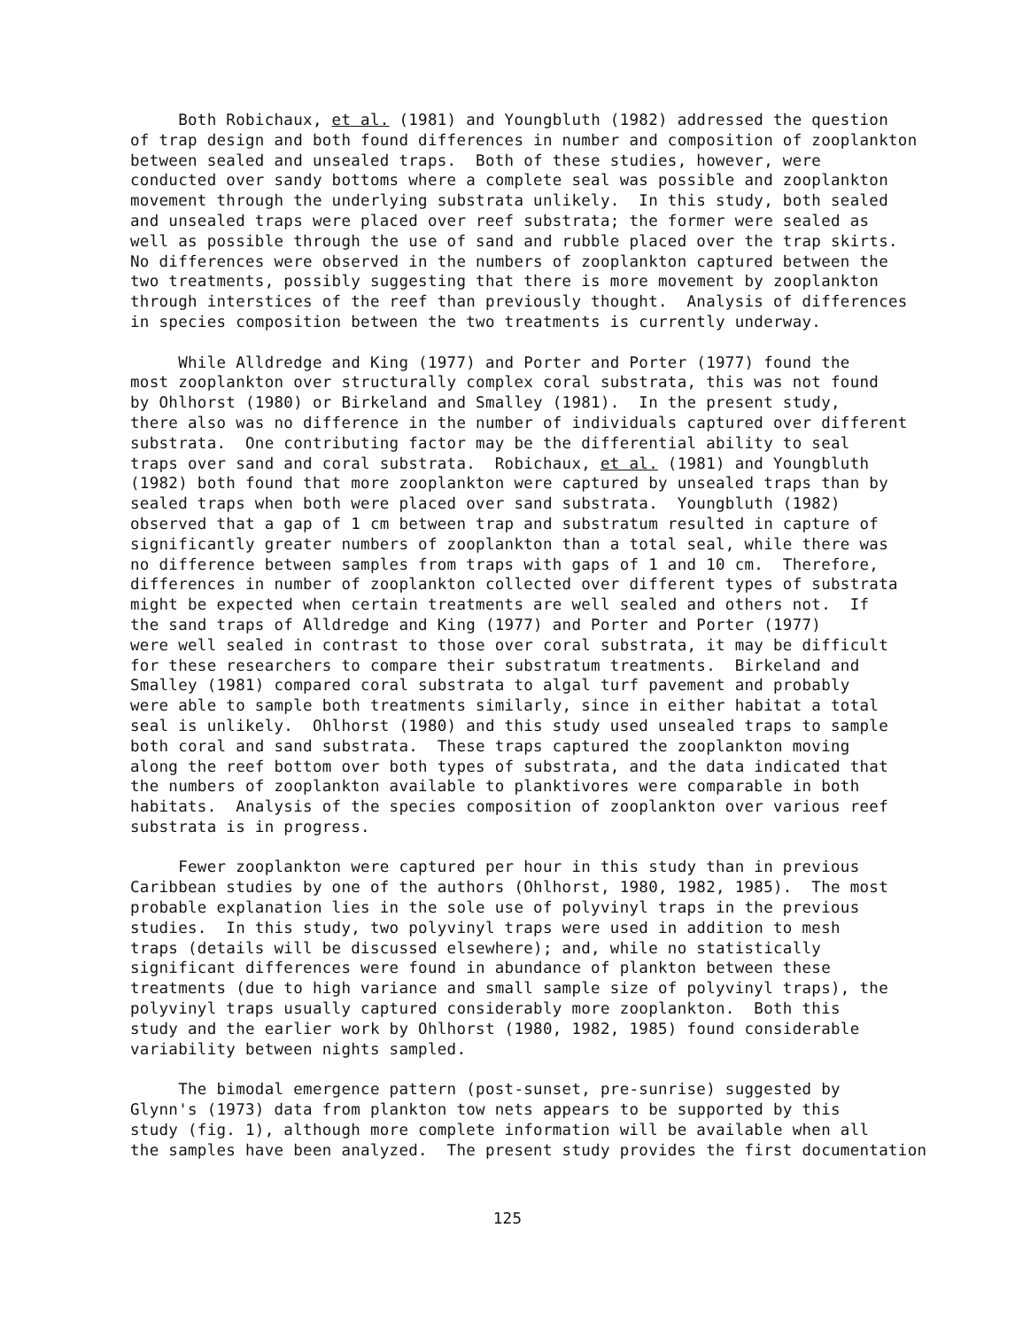Both Robichaux, et al. (1981) and Youngbluth (1982) addressed the question of trap design and both found differences in number and composition of zooplankton between sealed and unsealed traps. Both of these studies, however, were conducted over sandy bottoms where a complete seal was possible and zooplankton movement through the underlying substrata unlikely. In this study, both sealed and unsealed traps were placed over reef substrata; the former were sealed as well as possible through the use of sand and rubble placed over the trap skirts. No differences were observed in the numbers of zooplankton captured between the two treatments, possibly suggesting that there is more movement by zooplankton through interstices of the reef than previously thought. Analysis of differences in species composition between the two treatments is currently underway.
While Alldredge and King (1977) and Porter and Porter (1977) found the most zooplankton over structurally complex coral substrata, this was not found by Ohlhorst (1980) or Birkeland and Smalley (1981). In the present study, there also was no difference in the number of individuals captured over different substrata. One contributing factor may be the differential ability to seal traps over sand and coral substrata. Robichaux, et al. (1981) and Youngbluth (1982) both found that more zooplankton were captured by unsealed traps than by sealed traps when both were placed over sand substrata. Youngbluth (1982) observed that a gap of 1 cm between trap and substratum resulted in capture of significantly greater numbers of zooplankton than a total seal, while there was no difference between samples from traps with gaps of 1 and 10 cm. Therefore, differences in number of zooplankton collected over different types of substrata might be expected when certain treatments are well sealed and others not. If the sand traps of Alldredge and King (1977) and Porter and Porter (1977) were well sealed in contrast to those over coral substrata, it may be difficult for these researchers to compare their substratum treatments. Birkeland and Smalley (1981) compared coral substrata to algal turf pavement and probably were able to sample both treatments similarly, since in either habitat a total seal is unlikely. Ohlhorst (1980) and this study used unsealed traps to sample both coral and sand substrata. These traps captured the zooplankton moving along the reef bottom over both types of substrata, and the data indicated that the numbers of zooplankton available to planktivores were comparable in both habitats. Analysis of the species composition of zooplankton over various reef substrata is in progress.
Fewer zooplankton were captured per hour in this study than in previous Caribbean studies by one of the authors (Ohlhorst, 1980, 1982, 1985). The most probable explanation lies in the sole use of polyvinyl traps in the previous studies. In this study, two polyvinyl traps were used in addition to mesh traps (details will be discussed elsewhere); and, while no statistically significant differences were found in abundance of plankton between these treatments (due to high variance and small sample size of polyvinyl traps), the polyvinyl traps usually captured considerably more zooplankton. Both this study and the earlier work by Ohlhorst (1980, 1982, 1985) found considerable variability between nights sampled.
The bimodal emergence pattern (post-sunset, pre-sunrise) suggested by Glynn's (1973) data from plankton tow nets appears to be supported by this study (fig. 1), although more complete information will be available when all the samples have been analyzed. The present study provides the first documentation
125